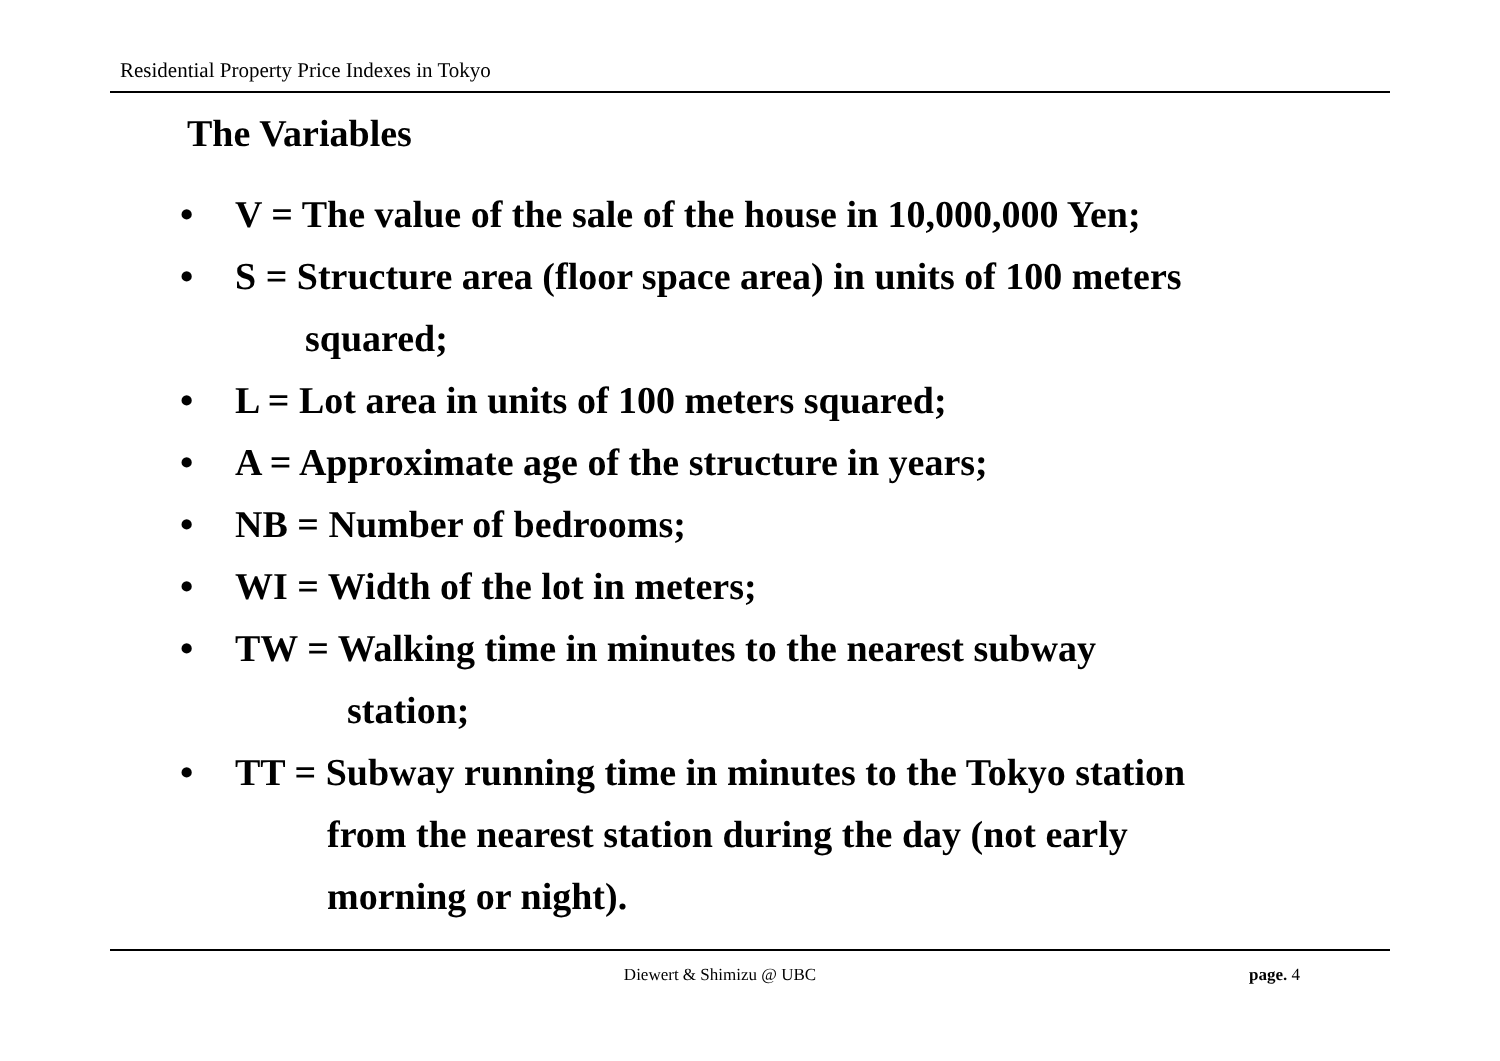Residential Property Price Indexes in Tokyo
The Variables
• V = The value of the sale of the house in 10,000,000 Yen;
• S = Structure area (floor space area) in units of 100 meters
squared;
• L = Lot area in units of 100 meters squared;
• A = Approximate age of the structure in years;
• NB = Number of bedrooms;
• WI = Width of the lot in meters;
• TW = Walking time in minutes to the nearest subway
station;
• TT = Subway running time in minutes to the Tokyo station
from the nearest station during the day (not early
morning or night).
Diewert & Shimizu @ UBC page. 4